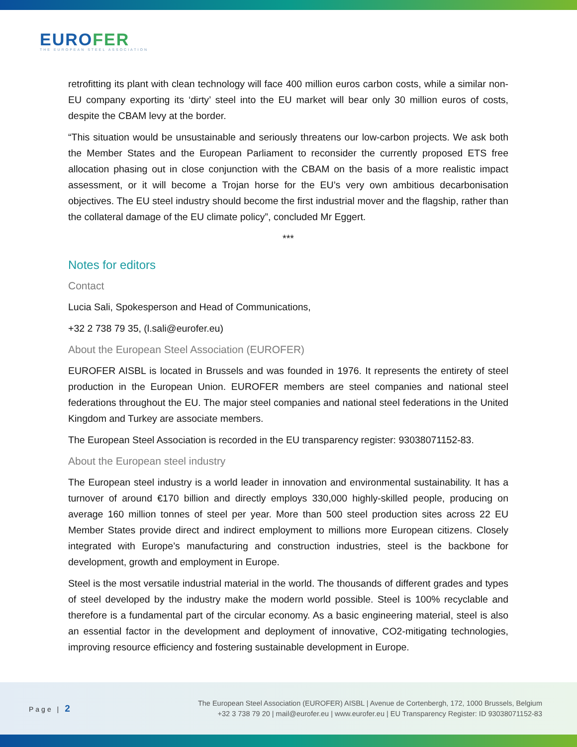EUROFER
THE EUROPEAN STEEL ASSOCIATION
retrofitting its plant with clean technology will face 400 million euros carbon costs, while a similar non-EU company exporting its ‘dirty’ steel into the EU market will bear only 30 million euros of costs, despite the CBAM levy at the border.
“This situation would be unsustainable and seriously threatens our low-carbon projects. We ask both the Member States and the European Parliament to reconsider the currently proposed ETS free allocation phasing out in close conjunction with the CBAM on the basis of a more realistic impact assessment, or it will become a Trojan horse for the EU’s very own ambitious decarbonisation objectives. The EU steel industry should become the first industrial mover and the flagship, rather than the collateral damage of the EU climate policy”, concluded Mr Eggert.
***
Notes for editors
Contact
Lucia Sali, Spokesperson and Head of Communications,
+32 2 738 79 35, (l.sali@eurofer.eu)
About the European Steel Association (EUROFER)
EUROFER AISBL is located in Brussels and was founded in 1976. It represents the entirety of steel production in the European Union. EUROFER members are steel companies and national steel federations throughout the EU. The major steel companies and national steel federations in the United Kingdom and Turkey are associate members.
The European Steel Association is recorded in the EU transparency register: 93038071152-83.
About the European steel industry
The European steel industry is a world leader in innovation and environmental sustainability. It has a turnover of around €170 billion and directly employs 330,000 highly-skilled people, producing on average 160 million tonnes of steel per year. More than 500 steel production sites across 22 EU Member States provide direct and indirect employment to millions more European citizens. Closely integrated with Europe’s manufacturing and construction industries, steel is the backbone for development, growth and employment in Europe.
Steel is the most versatile industrial material in the world. The thousands of different grades and types of steel developed by the industry make the modern world possible. Steel is 100% recyclable and therefore is a fundamental part of the circular economy. As a basic engineering material, steel is also an essential factor in the development and deployment of innovative, CO2-mitigating technologies, improving resource efficiency and fostering sustainable development in Europe.
Page | 2
The European Steel Association (EUROFER) AISBL | Avenue de Cortenbergh, 172, 1000 Brussels, Belgium
+32 3 738 79 20 | mail@eurofer.eu | www.eurofer.eu | EU Transparency Register: ID 93038071152-83